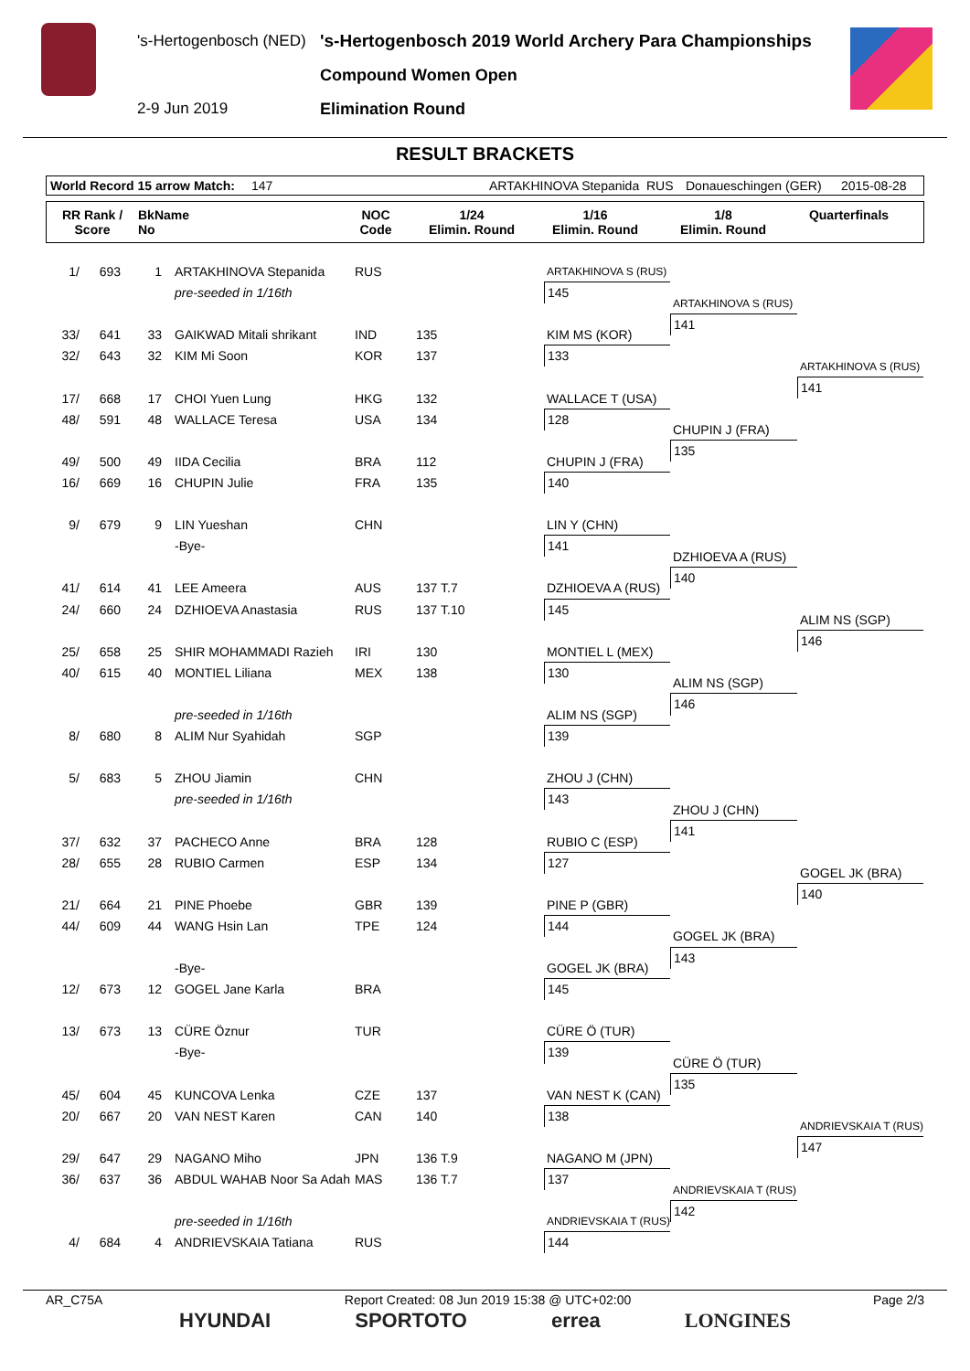's-Hertogenbosch (NED)
2-9 Jun 2019
's-Hertogenbosch 2019 World Archery Para Championships
Compound Women Open
Elimination Round
RESULT BRACKETS
World Record 15 arrow Match: 147 ARTAKHINOVA Stepanida RUS Donaueschingen (GER) 2015-08-28
RR Rank /
Score
BkName
No
NOC
Code
1/24
Elimin. Round
1/16
Elimin. Round
1/8
Elimin. Round
Quarterfinals
1/
693
1
ARTAKHINOVA Stepanida
RUS
ARTAKHINOVA S (RUS)
pre-seeded in 1/16th
145
ARTAKHINOVA S (RUS)
141
33/
641
33
GAIKWAD Mitali shrikant
IND
135
KIM MS (KOR)
32/
643
32
KIM Mi Soon
KOR
137
133
ARTAKHINOVA S (RUS)
141
17/
668
17
CHOI Yuen Lung
HKG
132
WALLACE T (USA)
48/
591
48
WALLACE Teresa
USA
134
128
CHUPIN J (FRA)
135
49/
500
49
IIDA Cecilia
BRA
112
CHUPIN J (FRA)
16/
669
16
CHUPIN Julie
FRA
135
140
9/
679
9
LIN Yueshan
CHN
LIN Y (CHN)
-Bye-
141
DZHIOEVA A (RUS)
140
41/
614
41
LEE Ameera
AUS
137 T.7
DZHIOEVA A (RUS)
24/
660
24
DZHIOEVA Anastasia
RUS
137 T.10
145
ALIM NS (SGP)
146
25/
658
25
SHIR MOHAMMADI Razieh
IRI
130
MONTIEL L (MEX)
40/
615
40
MONTIEL Liliana
MEX
138
130
ALIM NS (SGP)
146
pre-seeded in 1/16th
ALIM NS (SGP)
8/
680
8
ALIM Nur Syahidah
SGP
139
5/
683
5
ZHOU Jiamin
CHN
ZHOU J (CHN)
pre-seeded in 1/16th
143
ZHOU J (CHN)
141
37/
632
37
PACHECO Anne
BRA
128
RUBIO C (ESP)
28/
655
28
RUBIO Carmen
ESP
134
127
GOGEL JK (BRA)
140
21/
664
21
PINE Phoebe
GBR
139
PINE P (GBR)
44/
609
44
WANG Hsin Lan
TPE
124
144
GOGEL JK (BRA)
143
-Bye-
GOGEL JK (BRA)
12/
673
12
GOGEL Jane Karla
BRA
145
13/
673
13
CÜRE Öznur
TUR
CÜRE Ö (TUR)
-Bye-
139
CÜRE Ö (TUR)
135
45/
604
45
KUNCOVA Lenka
CZE
137
VAN NEST K (CAN)
20/
667
20
VAN NEST Karen
CAN
140
138
ANDRIEVSKAIA T (RUS)
147
29/
647
29
NAGANO Miho
JPN
136 T.9
NAGANO M (JPN)
36/
637
36
ABDUL WAHAB Noor Sa Adah
MAS
136 T.7
137
ANDRIEVSKAIA T (RUS)
142
pre-seeded in 1/16th
ANDRIEVSKAIA T (RUS)
4/
684
4
ANDRIEVSKAIA Tatiana
RUS
144
AR_C75A Report Created: 08 Jun 2019 15:38 @ UTC+02:00 Page 2/3
HYUNDAI SPORTOTO errea LONGINES